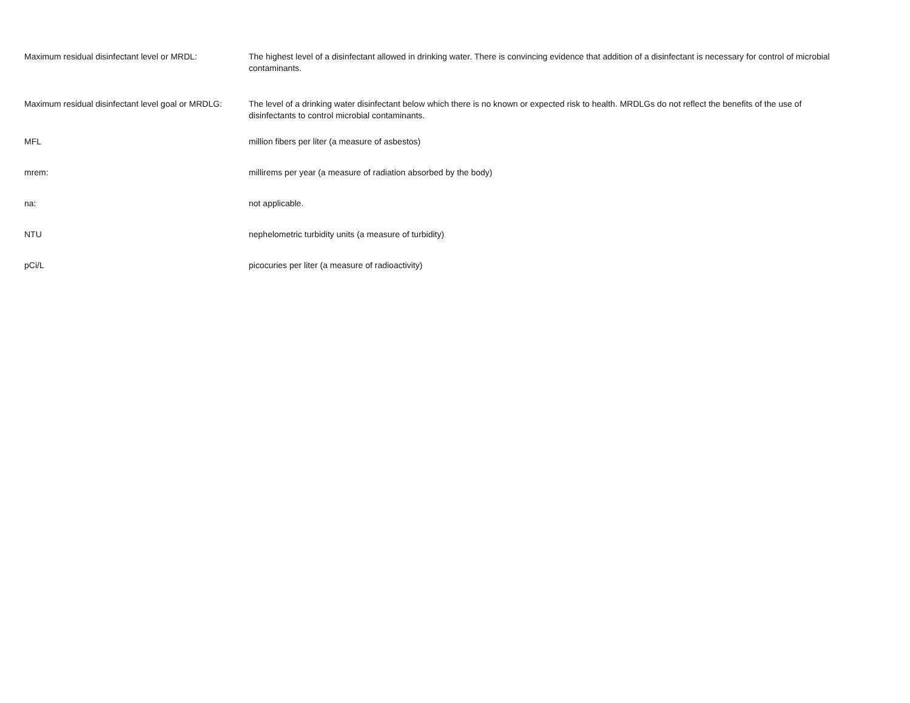| Maximum residual disinfectant level or MRDL: | The highest level of a disinfectant allowed in drinking water. There is convincing evidence that addition of a disinfectant is necessary for control of microbial contaminants. |
| Maximum residual disinfectant level goal or MRDLG: | The level of a drinking water disinfectant below which there is no known or expected risk to health. MRDLGs do not reflect the benefits of the use of disinfectants to control microbial contaminants. |
| MFL | million fibers per liter (a measure of asbestos) |
| mrem: | millirems per year (a measure of radiation absorbed by the body) |
| na: | not applicable. |
| NTU | nephelometric turbidity units (a measure of turbidity) |
| pCi/L | picocuries per liter (a measure of radioactivity) |